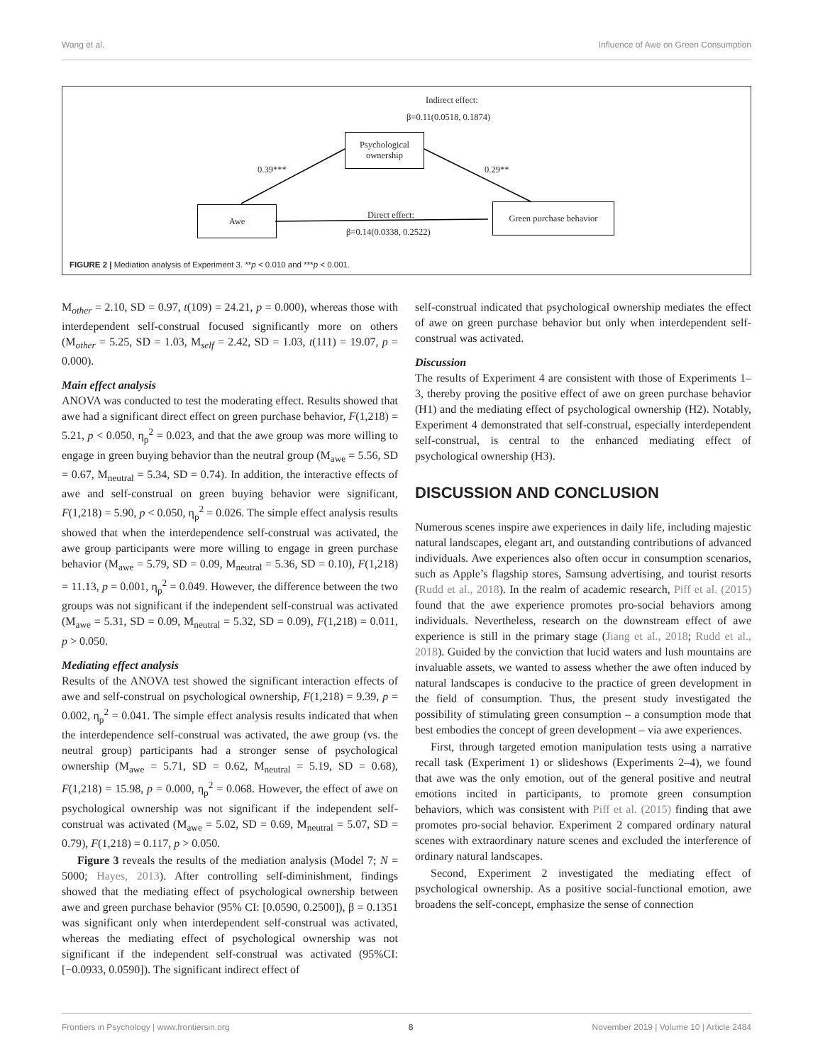Wang et al. Influence of Awe on Green Consumption
Indirect effect:
β=0.11(0.0518, 0.1874)
Psychological ownership
0.39*** 0.29**
Awe
Direct effect:
Green purchase behavior
β=0.14(0.0338, 0.2522)
FIGURE 2 | Mediation analysis of Experiment 3. **p < 0.010 and ***p < 0.001.
M<sub>other</sub> = 2.10, SD = 0.97, t(109) = 24.21, p = 0.000), whereas those with interdependent self-construal focused significantly more on others (M<sub>other</sub> = 5.25, SD = 1.03, M<sub>self</sub> = 2.42, SD = 1.03, t(111) = 19.07, p = 0.000).
Main effect analysis
ANOVA was conducted to test the moderating effect. Results showed that awe had a significant direct effect on green purchase behavior, F(1,218) = 5.21, p < 0.050, η<sub>p</sub><sup>2</sup> = 0.023, and that the awe group was more willing to engage in green buying behavior than the neutral group (M<sub>awe</sub> = 5.56, SD = 0.67, M<sub>neutral</sub> = 5.34, SD = 0.74). In addition, the interactive effects of awe and self-construal on green buying behavior were significant, F(1,218) = 5.90, p < 0.050, η<sub>p</sub><sup>2</sup> = 0.026. The simple effect analysis results showed that when the interdependence self-construal was activated, the awe group participants were more willing to engage in green purchase behavior (M<sub>awe</sub> = 5.79, SD = 0.09, M<sub>neutral</sub> = 5.36, SD = 0.10), F(1,218) = 11.13, p = 0.001, η<sub>p</sub><sup>2</sup> = 0.049. However, the difference between the two groups was not significant if the independent self-construal was activated (M<sub>awe</sub> = 5.31, SD = 0.09, M<sub>neutral</sub> = 5.32, SD = 0.09), F(1,218) = 0.011, p > 0.050.
Mediating effect analysis
Results of the ANOVA test showed the significant interaction effects of awe and self-construal on psychological ownership, F(1,218) = 9.39, p = 0.002, η<sub>p</sub><sup>2</sup> = 0.041. The simple effect analysis results indicated that when the interdependence self-construal was activated, the awe group (vs. the neutral group) participants had a stronger sense of psychological ownership (M<sub>awe</sub> = 5.71, SD = 0.62, M<sub>neutral</sub> = 5.19, SD = 0.68), F(1,218) = 15.98, p = 0.000, η<sub>p</sub><sup>2</sup> = 0.068. However, the effect of awe on psychological ownership was not significant if the independent self-construal was activated (M<sub>awe</sub> = 5.02, SD = 0.69, M<sub>neutral</sub> = 5.07, SD = 0.79), F(1,218) = 0.117, p > 0.050.
Figure 3 reveals the results of the mediation analysis (Model 7; N = 5000; Hayes, 2013). After controlling self-diminishment, findings showed that the mediating effect of psychological ownership between awe and green purchase behavior (95% CI: [0.0590, 0.2500]), β = 0.1351 was significant only when interdependent self-construal was activated, whereas the mediating effect of psychological ownership was not significant if the independent self-construal was activated (95%CI: [−0.0933, 0.0590]). The significant indirect effect of
self-construal indicated that psychological ownership mediates the effect of awe on green purchase behavior but only when interdependent self-construal was activated.
Discussion
The results of Experiment 4 are consistent with those of Experiments 1–3, thereby proving the positive effect of awe on green purchase behavior (H1) and the mediating effect of psychological ownership (H2). Notably, Experiment 4 demonstrated that self-construal, especially interdependent self-construal, is central to the enhanced mediating effect of psychological ownership (H3).
DISCUSSION AND CONCLUSION
Numerous scenes inspire awe experiences in daily life, including majestic natural landscapes, elegant art, and outstanding contributions of advanced individuals. Awe experiences also often occur in consumption scenarios, such as Apple’s flagship stores, Samsung advertising, and tourist resorts (Rudd et al., 2018). In the realm of academic research, Piff et al. (2015) found that the awe experience promotes pro-social behaviors among individuals. Nevertheless, research on the downstream effect of awe experience is still in the primary stage (Jiang et al., 2018; Rudd et al., 2018). Guided by the conviction that lucid waters and lush mountains are invaluable assets, we wanted to assess whether the awe often induced by natural landscapes is conducive to the practice of green development in the field of consumption. Thus, the present study investigated the possibility of stimulating green consumption – a consumption mode that best embodies the concept of green development – via awe experiences.
First, through targeted emotion manipulation tests using a narrative recall task (Experiment 1) or slideshows (Experiments 2–4), we found that awe was the only emotion, out of the general positive and neutral emotions incited in participants, to promote green consumption behaviors, which was consistent with Piff et al. (2015) finding that awe promotes pro-social behavior. Experiment 2 compared ordinary natural scenes with extraordinary nature scenes and excluded the interference of ordinary natural landscapes.
Second, Experiment 2 investigated the mediating effect of psychological ownership. As a positive social-functional emotion, awe broadens the self-concept, emphasize the sense of connection
Frontiers in Psychology | www.frontiersin.org 8 November 2019 | Volume 10 | Article 2484